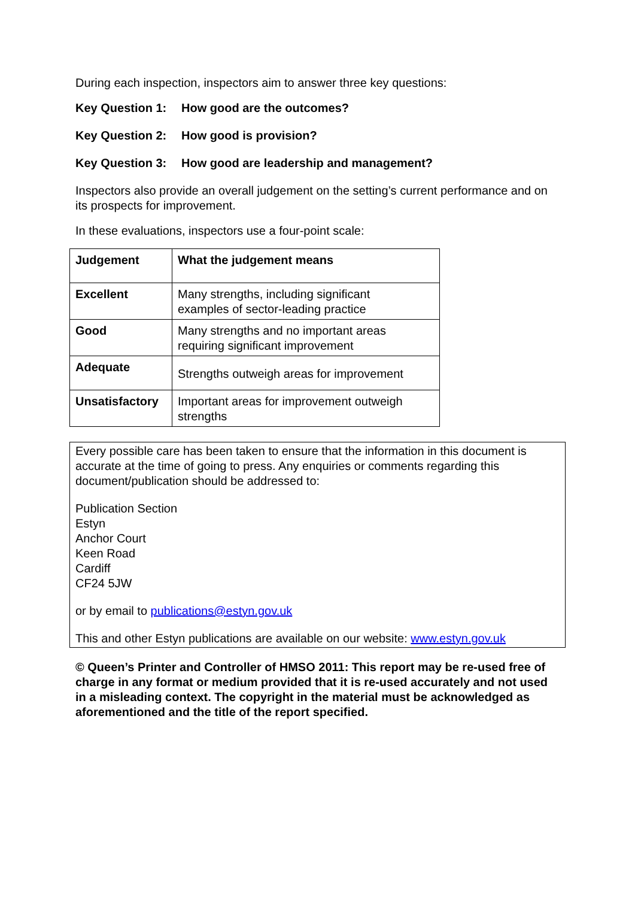During each inspection, inspectors aim to answer three key questions:
Key Question 1: How good are the outcomes?
Key Question 2: How good is provision?
Key Question 3: How good are leadership and management?
Inspectors also provide an overall judgement on the setting’s current performance and on its prospects for improvement.
In these evaluations, inspectors use a four-point scale:
| Judgement | What the judgement means |
| Excellent | Many strengths, including significant examples of sector-leading practice |
| Good | Many strengths and no important areas requiring significant improvement |
| Adequate | Strengths outweigh areas for improvement |
| Unsatisfactory | Important areas for improvement outweigh strengths |
Every possible care has been taken to ensure that the information in this document is accurate at the time of going to press. Any enquiries or comments regarding this document/publication should be addressed to:
Publication Section
Estyn
Anchor Court
Keen Road
Cardiff
CF24 5JW
or by email to publications@estyn.gov.uk
This and other Estyn publications are available on our website: www.estyn.gov.uk
© Queen’s Printer and Controller of HMSO 2011: This report may be re-used free of charge in any format or medium provided that it is re-used accurately and not used in a misleading context. The copyright in the material must be acknowledged as aforementioned and the title of the report specified.